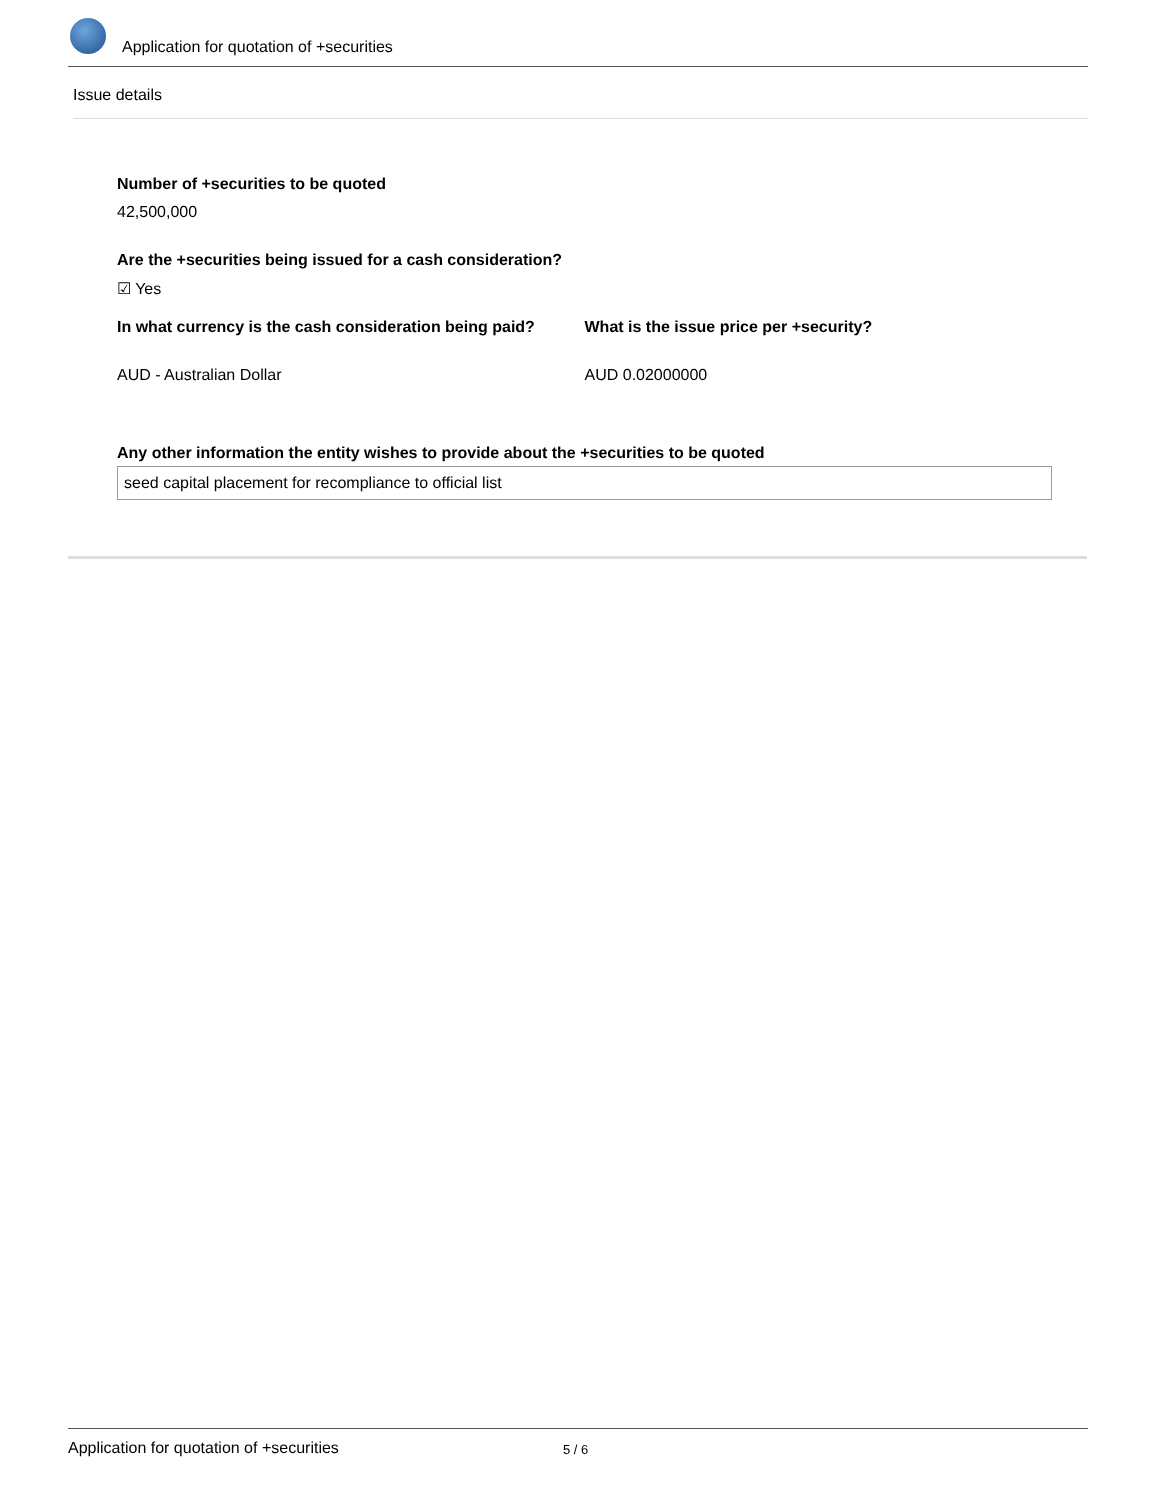Application for quotation of +securities
Issue details
Number of +securities to be quoted
42,500,000
Are the +securities being issued for a cash consideration?
☑ Yes
In what currency is the cash consideration being paid?
AUD - Australian Dollar
What is the issue price per +security?
AUD 0.02000000
Any other information the entity wishes to provide about the +securities to be quoted
seed capital placement for recompliance to official list
Application for quotation of +securities 5 / 6